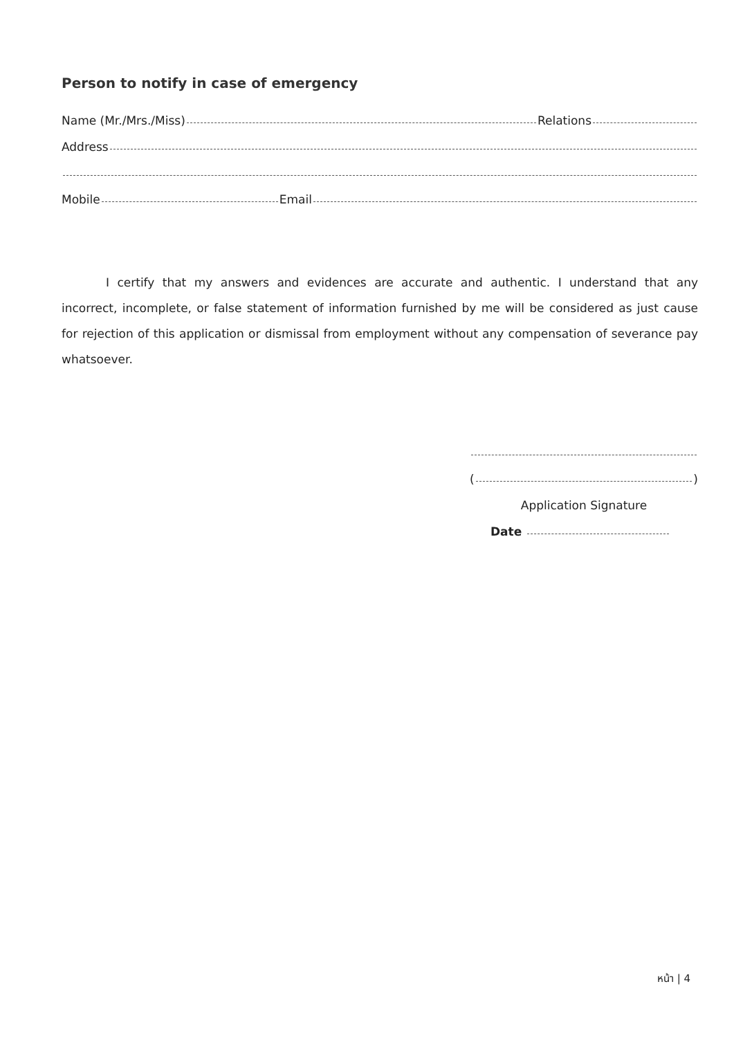Person to notify in case of emergency
Name (Mr./Mrs./Miss) Relations
Address
Mobile Email
I certify that my answers and evidences are accurate and authentic. I understand that any incorrect, incomplete, or false statement of information furnished by me will be considered as just cause for rejection of this application or dismissal from employment without any compensation of severance pay whatsoever.
( )
Application Signature
Date
หน้า | 4